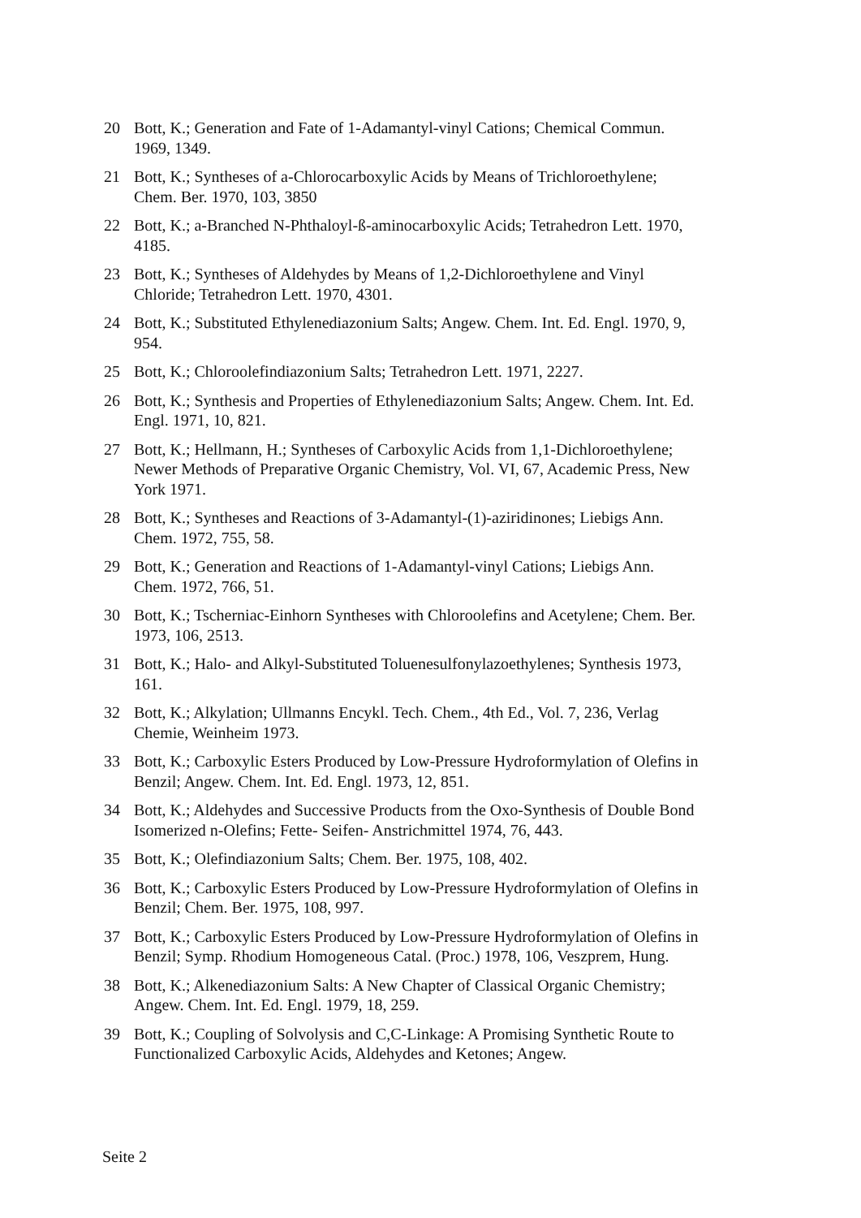20 Bott, K.; Generation and Fate of 1-Adamantyl-vinyl Cations; Chemical Commun. 1969, 1349.
21 Bott, K.; Syntheses of a-Chlorocarboxylic Acids by Means of Trichloroethylene; Chem. Ber. 1970, 103, 3850
22 Bott, K.; a-Branched N-Phthaloyl-ß-aminocarboxylic Acids; Tetrahedron Lett. 1970, 4185.
23 Bott, K.; Syntheses of Aldehydes by Means of 1,2-Dichloroethylene and Vinyl Chloride; Tetrahedron Lett. 1970, 4301.
24 Bott, K.; Substituted Ethylenediazonium Salts; Angew. Chem. Int. Ed. Engl. 1970, 9, 954.
25 Bott, K.; Chloroolefindiazonium Salts; Tetrahedron Lett. 1971, 2227.
26 Bott, K.; Synthesis and Properties of Ethylenediazonium Salts; Angew. Chem. Int. Ed. Engl. 1971, 10, 821.
27 Bott, K.; Hellmann, H.; Syntheses of Carboxylic Acids from 1,1-Dichloroethylene; Newer Methods of Preparative Organic Chemistry, Vol. VI, 67, Academic Press, New York 1971.
28 Bott, K.; Syntheses and Reactions of 3-Adamantyl-(1)-aziridinones; Liebigs Ann. Chem. 1972, 755, 58.
29 Bott, K.; Generation and Reactions of 1-Adamantyl-vinyl Cations; Liebigs Ann. Chem. 1972, 766, 51.
30 Bott, K.; Tscherniac-Einhorn Syntheses with Chloroolefins and Acetylene; Chem. Ber. 1973, 106, 2513.
31 Bott, K.; Halo- and Alkyl-Substituted Toluenesulfonylazoethylenes; Synthesis 1973, 161.
32 Bott, K.; Alkylation; Ullmanns Encykl. Tech. Chem., 4th Ed., Vol. 7, 236, Verlag Chemie, Weinheim 1973.
33 Bott, K.; Carboxylic Esters Produced by Low-Pressure Hydroformylation of Olefins in Benzil; Angew. Chem. Int. Ed. Engl. 1973, 12, 851.
34 Bott, K.; Aldehydes and Successive Products from the Oxo-Synthesis of Double Bond Isomerized n-Olefins; Fette- Seifen- Anstrichmittel 1974, 76, 443.
35 Bott, K.; Olefindiazonium Salts; Chem. Ber. 1975, 108, 402.
36 Bott, K.; Carboxylic Esters Produced by Low-Pressure Hydroformylation of Olefins in Benzil; Chem. Ber. 1975, 108, 997.
37 Bott, K.; Carboxylic Esters Produced by Low-Pressure Hydroformylation of Olefins in Benzil; Symp. Rhodium Homogeneous Catal. (Proc.) 1978, 106, Veszprem, Hung.
38 Bott, K.; Alkenediazonium Salts: A New Chapter of Classical Organic Chemistry; Angew. Chem. Int. Ed. Engl. 1979, 18, 259.
39 Bott, K.; Coupling of Solvolysis and C,C-Linkage: A Promising Synthetic Route to Functionalized Carboxylic Acids, Aldehydes and Ketones; Angew.
Seite 2